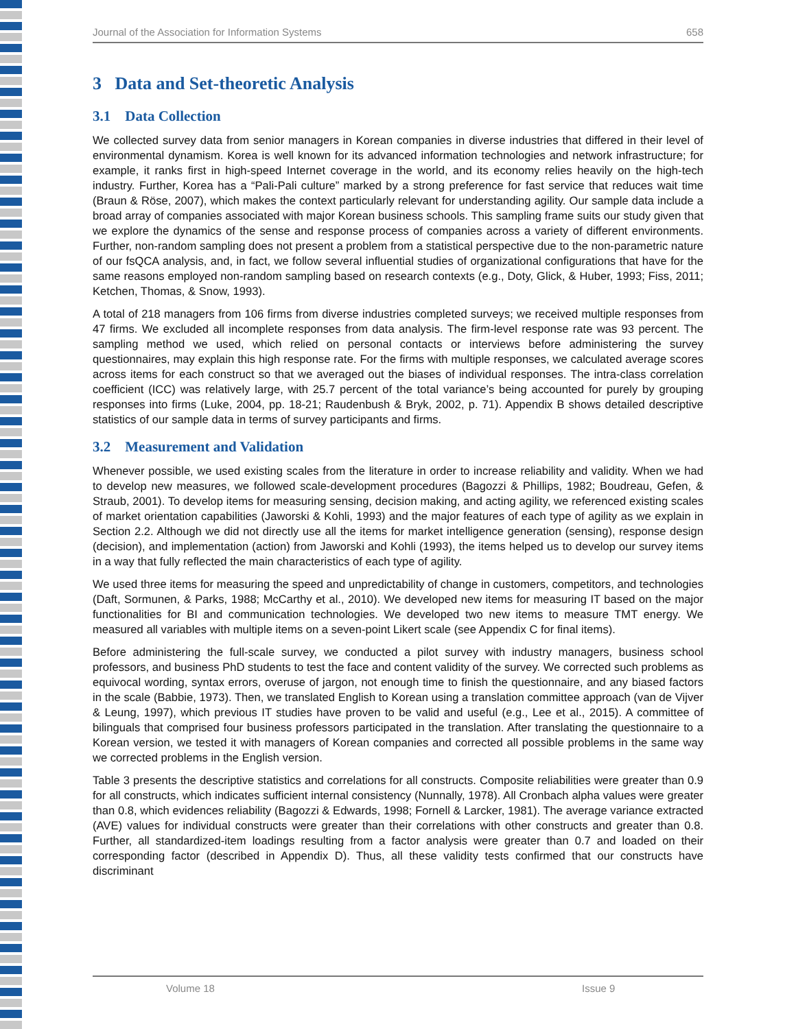Journal of the Association for Information Systems 658
3 Data and Set-theoretic Analysis
3.1 Data Collection
We collected survey data from senior managers in Korean companies in diverse industries that differed in their level of environmental dynamism. Korea is well known for its advanced information technologies and network infrastructure; for example, it ranks first in high-speed Internet coverage in the world, and its economy relies heavily on the high-tech industry. Further, Korea has a “Pali-Pali culture” marked by a strong preference for fast service that reduces wait time (Braun & Röse, 2007), which makes the context particularly relevant for understanding agility. Our sample data include a broad array of companies associated with major Korean business schools. This sampling frame suits our study given that we explore the dynamics of the sense and response process of companies across a variety of different environments. Further, non-random sampling does not present a problem from a statistical perspective due to the non-parametric nature of our fsQCA analysis, and, in fact, we follow several influential studies of organizational configurations that have for the same reasons employed non-random sampling based on research contexts (e.g., Doty, Glick, & Huber, 1993; Fiss, 2011; Ketchen, Thomas, & Snow, 1993).
A total of 218 managers from 106 firms from diverse industries completed surveys; we received multiple responses from 47 firms. We excluded all incomplete responses from data analysis. The firm-level response rate was 93 percent. The sampling method we used, which relied on personal contacts or interviews before administering the survey questionnaires, may explain this high response rate. For the firms with multiple responses, we calculated average scores across items for each construct so that we averaged out the biases of individual responses. The intra-class correlation coefficient (ICC) was relatively large, with 25.7 percent of the total variance’s being accounted for purely by grouping responses into firms (Luke, 2004, pp. 18-21; Raudenbush & Bryk, 2002, p. 71). Appendix B shows detailed descriptive statistics of our sample data in terms of survey participants and firms.
3.2 Measurement and Validation
Whenever possible, we used existing scales from the literature in order to increase reliability and validity. When we had to develop new measures, we followed scale-development procedures (Bagozzi & Phillips, 1982; Boudreau, Gefen, & Straub, 2001). To develop items for measuring sensing, decision making, and acting agility, we referenced existing scales of market orientation capabilities (Jaworski & Kohli, 1993) and the major features of each type of agility as we explain in Section 2.2. Although we did not directly use all the items for market intelligence generation (sensing), response design (decision), and implementation (action) from Jaworski and Kohli (1993), the items helped us to develop our survey items in a way that fully reflected the main characteristics of each type of agility.
We used three items for measuring the speed and unpredictability of change in customers, competitors, and technologies (Daft, Sormunen, & Parks, 1988; McCarthy et al., 2010). We developed new items for measuring IT based on the major functionalities for BI and communication technologies. We developed two new items to measure TMT energy. We measured all variables with multiple items on a seven-point Likert scale (see Appendix C for final items).
Before administering the full-scale survey, we conducted a pilot survey with industry managers, business school professors, and business PhD students to test the face and content validity of the survey. We corrected such problems as equivocal wording, syntax errors, overuse of jargon, not enough time to finish the questionnaire, and any biased factors in the scale (Babbie, 1973). Then, we translated English to Korean using a translation committee approach (van de Vijver & Leung, 1997), which previous IT studies have proven to be valid and useful (e.g., Lee et al., 2015). A committee of bilinguals that comprised four business professors participated in the translation. After translating the questionnaire to a Korean version, we tested it with managers of Korean companies and corrected all possible problems in the same way we corrected problems in the English version.
Table 3 presents the descriptive statistics and correlations for all constructs. Composite reliabilities were greater than 0.9 for all constructs, which indicates sufficient internal consistency (Nunnally, 1978). All Cronbach alpha values were greater than 0.8, which evidences reliability (Bagozzi & Edwards, 1998; Fornell & Larcker, 1981). The average variance extracted (AVE) values for individual constructs were greater than their correlations with other constructs and greater than 0.8. Further, all standardized-item loadings resulting from a factor analysis were greater than 0.7 and loaded on their corresponding factor (described in Appendix D). Thus, all these validity tests confirmed that our constructs have discriminant
Volume 18 Issue 9